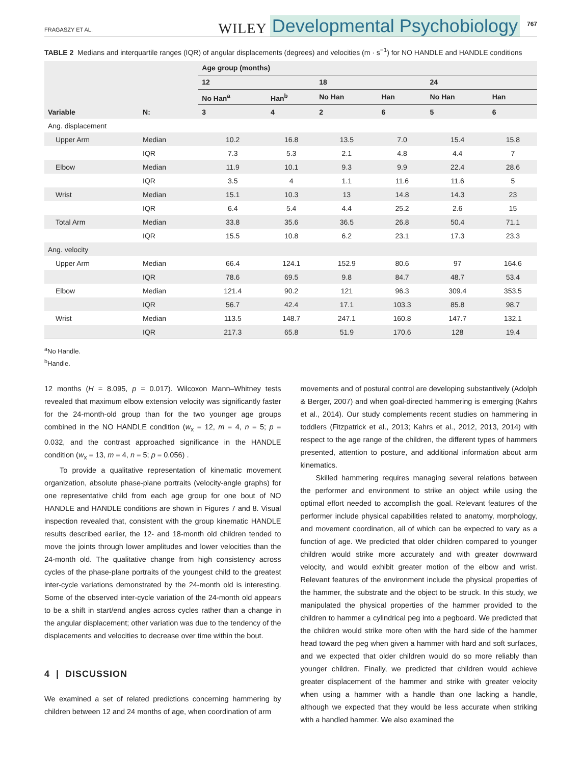FRAGASZY ET AL. WILEY Developmental Psychobiology 767
TABLE 2 Medians and interquartile ranges (IQR) of angular displacements (degrees) and velocities (m · s<sup>−1</sup>) for NO HANDLE and HANDLE conditions
| | | Age group (months) | | | | | |
| --- | --- | --- | --- | --- | --- | --- | --- |
| | | 12 | | 18 | | 24 | |
| | | No Han<sup>a</sup> | Han<sup>b</sup> | No Han | Han | No Han | Han |
| Variable | N: | 3 | 4 | 2 | 6 | 5 | 6 |
| Ang. displacement | | | | | | | |
| Upper Arm | Median | 10.2 | 16.8 | 13.5 | 7.0 | 15.4 | 15.8 |
| | IQR | 7.3 | 5.3 | 2.1 | 4.8 | 4.4 | 7 |
| Elbow | Median | 11.9 | 10.1 | 9.3 | 9.9 | 22.4 | 28.6 |
| | IQR | 3.5 | 4 | 1.1 | 11.6 | 11.6 | 5 |
| Wrist | Median | 15.1 | 10.3 | 13 | 14.8 | 14.3 | 23 |
| | IQR | 6.4 | 5.4 | 4.4 | 25.2 | 2.6 | 15 |
| Total Arm | Median | 33.8 | 35.6 | 36.5 | 26.8 | 50.4 | 71.1 |
| | IQR | 15.5 | 10.8 | 6.2 | 23.1 | 17.3 | 23.3 |
| Ang. velocity | | | | | | | |
| Upper Arm | Median | 66.4 | 124.1 | 152.9 | 80.6 | 97 | 164.6 |
| | IQR | 78.6 | 69.5 | 9.8 | 84.7 | 48.7 | 53.4 |
| Elbow | Median | 121.4 | 90.2 | 121 | 96.3 | 309.4 | 353.5 |
| | IQR | 56.7 | 42.4 | 17.1 | 103.3 | 85.8 | 98.7 |
| Wrist | Median | 113.5 | 148.7 | 247.1 | 160.8 | 147.7 | 132.1 |
| | IQR | 217.3 | 65.8 | 51.9 | 170.6 | 128 | 19.4 |
<sup>a</sup> No Handle.
<sup>b</sup> Handle.
12 months (H = 8.095, p = 0.017). Wilcoxon Mann–Whitney tests revealed that maximum elbow extension velocity was significantly faster for the 24-month-old group than for the two younger age groups combined in the NO HANDLE condition (w<sub>x</sub> = 12, m = 4, n = 5; p = 0.032, and the contrast approached significance in the HANDLE condition (w<sub>x</sub> = 13, m = 4, n = 5; p = 0.056) .
To provide a qualitative representation of kinematic movement organization, absolute phase-plane portraits (velocity-angle graphs) for one representative child from each age group for one bout of NO HANDLE and HANDLE conditions are shown in Figures 7 and 8. Visual inspection revealed that, consistent with the group kinematic HANDLE results described earlier, the 12- and 18-month old children tended to move the joints through lower amplitudes and lower velocities than the 24-month old. The qualitative change from high consistency across cycles of the phase-plane portraits of the youngest child to the greatest inter-cycle variations demonstrated by the 24-month old is interesting. Some of the observed inter-cycle variation of the 24-month old appears to be a shift in start/end angles across cycles rather than a change in the angular displacement; other variation was due to the tendency of the displacements and velocities to decrease over time within the bout.
4 | DISCUSSION
We examined a set of related predictions concerning hammering by children between 12 and 24 months of age, when coordination of arm
movements and of postural control are developing substantively (Adolph & Berger, 2007) and when goal-directed hammering is emerging (Kahrs et al., 2014). Our study complements recent studies on hammering in toddlers (Fitzpatrick et al., 2013; Kahrs et al., 2012, 2013, 2014) with respect to the age range of the children, the different types of hammers presented, attention to posture, and additional information about arm kinematics.
Skilled hammering requires managing several relations between the performer and environment to strike an object while using the optimal effort needed to accomplish the goal. Relevant features of the performer include physical capabilities related to anatomy, morphology, and movement coordination, all of which can be expected to vary as a function of age. We predicted that older children compared to younger children would strike more accurately and with greater downward velocity, and would exhibit greater motion of the elbow and wrist. Relevant features of the environment include the physical properties of the hammer, the substrate and the object to be struck. In this study, we manipulated the physical properties of the hammer provided to the children to hammer a cylindrical peg into a pegboard. We predicted that the children would strike more often with the hard side of the hammer head toward the peg when given a hammer with hard and soft surfaces, and we expected that older children would do so more reliably than younger children. Finally, we predicted that children would achieve greater displacement of the hammer and strike with greater velocity when using a hammer with a handle than one lacking a handle, although we expected that they would be less accurate when striking with a handled hammer. We also examined the